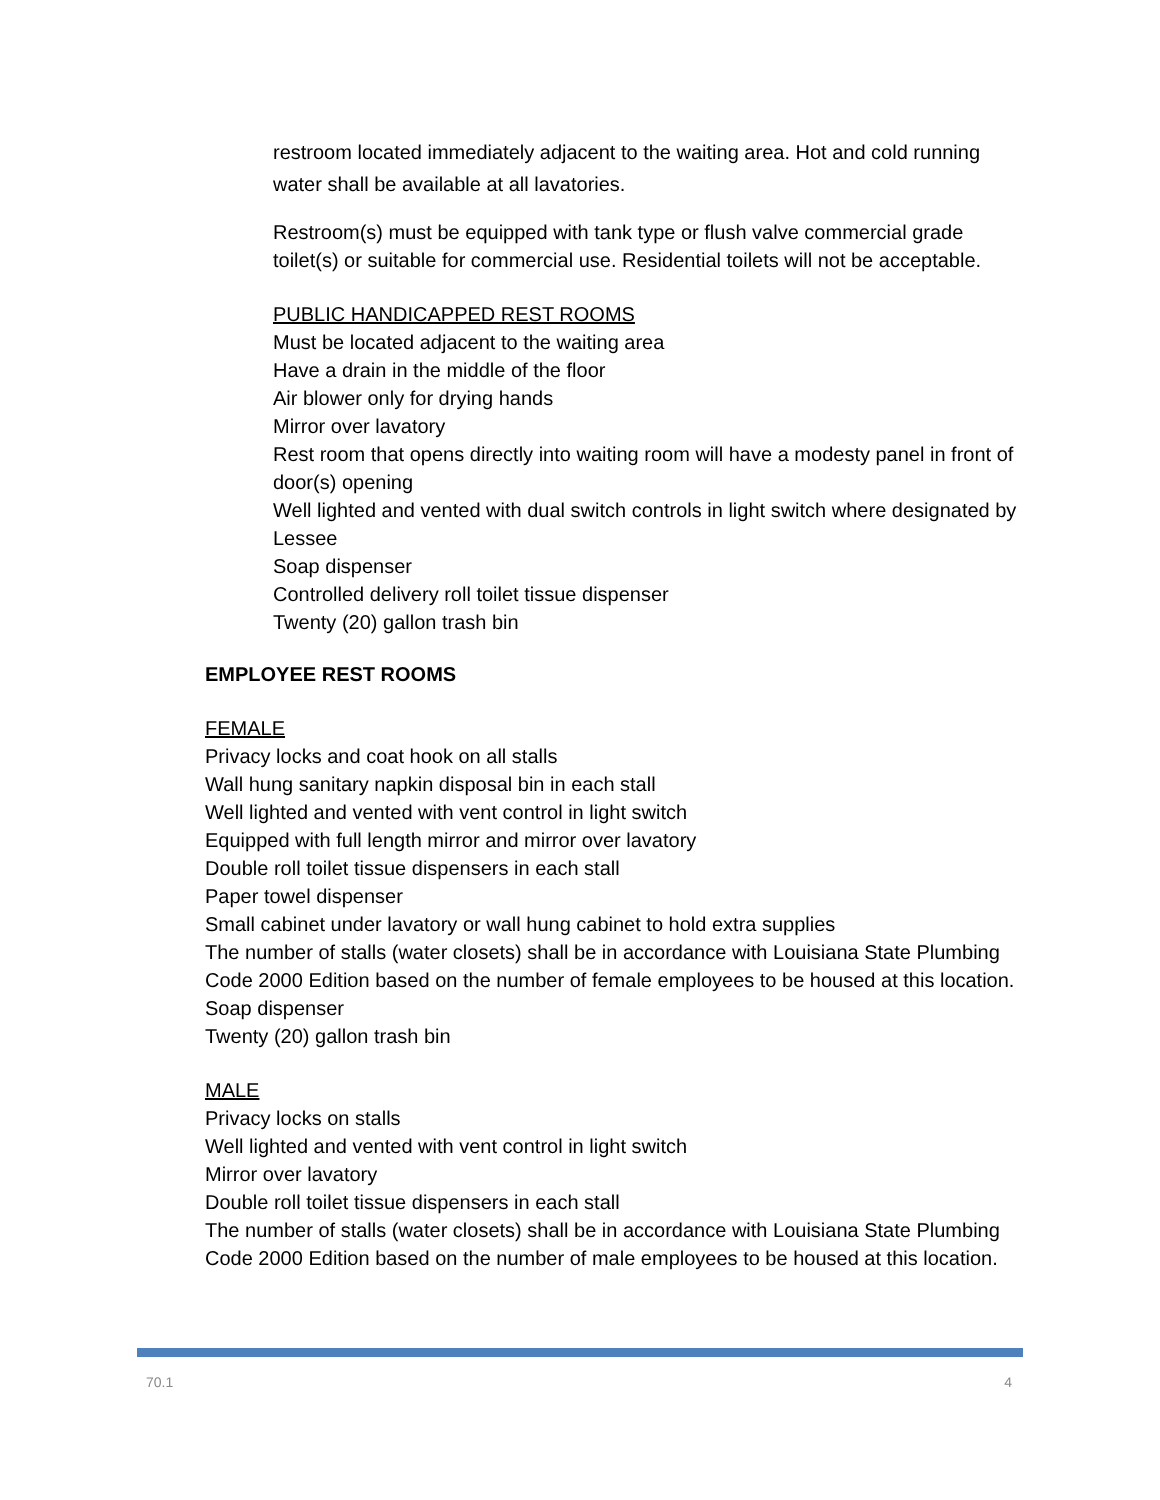restroom located immediately adjacent to the waiting area. Hot and cold running water shall be available at all lavatories.
Restroom(s) must be equipped with tank type or flush valve commercial grade toilet(s) or suitable for commercial use. Residential toilets will not be acceptable.
PUBLIC HANDICAPPED REST ROOMS
Must be located adjacent to the waiting area
Have a drain in the middle of the floor
Air blower only for drying hands
Mirror over lavatory
Rest room that opens directly into waiting room will have a modesty panel in front of door(s) opening
Well lighted and vented with dual switch controls in light switch where designated by Lessee
Soap dispenser
Controlled delivery roll toilet tissue dispenser
Twenty (20) gallon trash bin
EMPLOYEE REST ROOMS
FEMALE
Privacy locks and coat hook on all stalls
Wall hung sanitary napkin disposal bin in each stall
Well lighted and vented with vent control in light switch
Equipped with full length mirror and mirror over lavatory
Double roll toilet tissue dispensers in each stall
Paper towel dispenser
Small cabinet under lavatory or wall hung cabinet to hold extra supplies
The number of stalls (water closets) shall be in accordance with Louisiana State Plumbing Code 2000 Edition based on the number of female employees to be housed at this location.
Soap dispenser
Twenty (20) gallon trash bin
MALE
Privacy locks on stalls
Well lighted and vented with vent control in light switch
Mirror over lavatory
Double roll toilet tissue dispensers in each stall
The number of stalls (water closets) shall be in accordance with Louisiana State Plumbing Code 2000 Edition based on the number of male employees to be housed at this location.
70.1 4